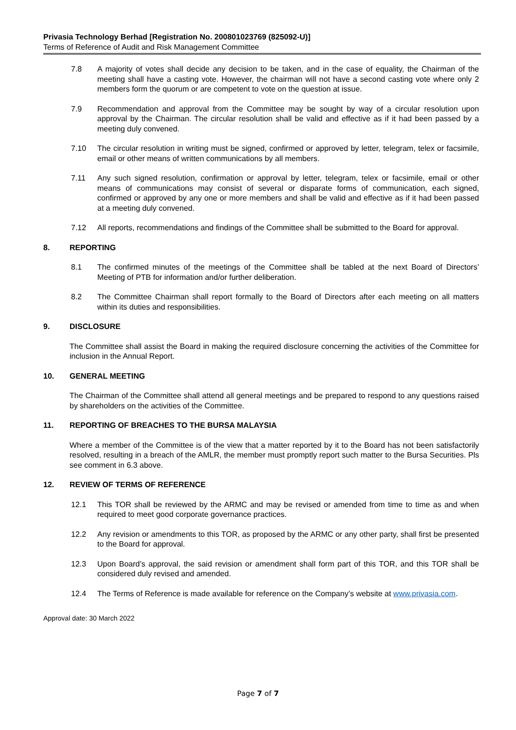Privasia Technology Berhad [Registration No. 200801023769 (825092-U)]
Terms of Reference of Audit and Risk Management Committee
7.8 A majority of votes shall decide any decision to be taken, and in the case of equality, the Chairman of the meeting shall have a casting vote. However, the chairman will not have a second casting vote where only 2 members form the quorum or are competent to vote on the question at issue.
7.9 Recommendation and approval from the Committee may be sought by way of a circular resolution upon approval by the Chairman. The circular resolution shall be valid and effective as if it had been passed by a meeting duly convened.
7.10 The circular resolution in writing must be signed, confirmed or approved by letter, telegram, telex or facsimile, email or other means of written communications by all members.
7.11 Any such signed resolution, confirmation or approval by letter, telegram, telex or facsimile, email or other means of communications may consist of several or disparate forms of communication, each signed, confirmed or approved by any one or more members and shall be valid and effective as if it had been passed at a meeting duly convened.
7.12 All reports, recommendations and findings of the Committee shall be submitted to the Board for approval.
8. REPORTING
8.1 The confirmed minutes of the meetings of the Committee shall be tabled at the next Board of Directors’ Meeting of PTB for information and/or further deliberation.
8.2 The Committee Chairman shall report formally to the Board of Directors after each meeting on all matters within its duties and responsibilities.
9. DISCLOSURE
The Committee shall assist the Board in making the required disclosure concerning the activities of the Committee for inclusion in the Annual Report.
10. GENERAL MEETING
The Chairman of the Committee shall attend all general meetings and be prepared to respond to any questions raised by shareholders on the activities of the Committee.
11. REPORTING OF BREACHES TO THE BURSA MALAYSIA
Where a member of the Committee is of the view that a matter reported by it to the Board has not been satisfactorily resolved, resulting in a breach of the AMLR, the member must promptly report such matter to the Bursa Securities. Pls see comment in 6.3 above.
12. REVIEW OF TERMS OF REFERENCE
12.1 This TOR shall be reviewed by the ARMC and may be revised or amended from time to time as and when required to meet good corporate governance practices.
12.2 Any revision or amendments to this TOR, as proposed by the ARMC or any other party, shall first be presented to the Board for approval.
12.3 Upon Board’s approval, the said revision or amendment shall form part of this TOR, and this TOR shall be considered duly revised and amended.
12.4 The Terms of Reference is made available for reference on the Company’s website at www.privasia.com.
Approval date: 30 March 2022
Page 7 of 7